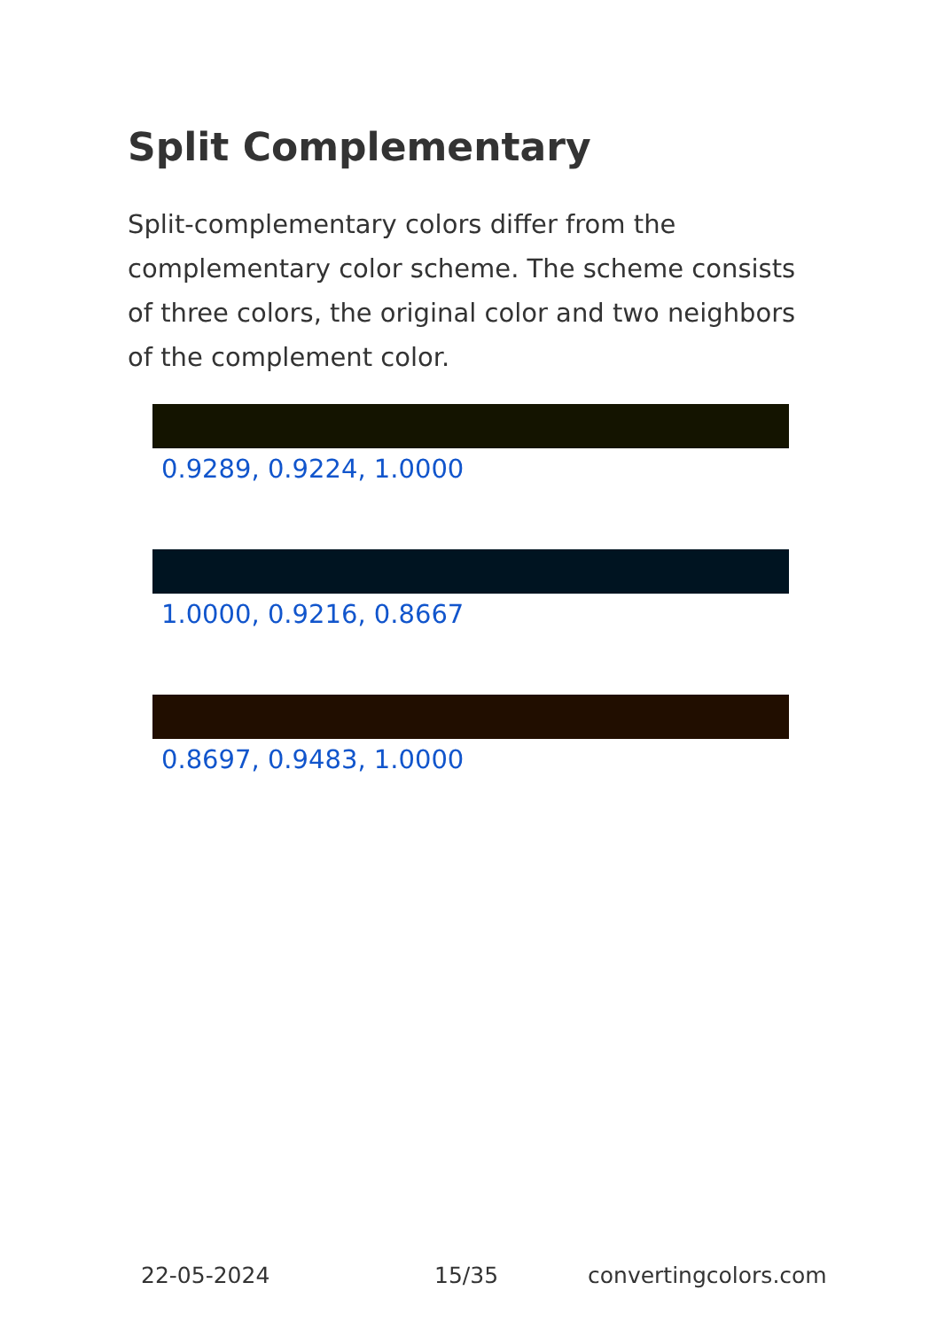Split Complementary
Split-complementary colors differ from the complementary color scheme. The scheme consists of three colors, the original color and two neighbors of the complement color.
0.9289, 0.9224, 1.0000
1.0000, 0.9216, 0.8667
0.8697, 0.9483, 1.0000
22-05-2024 15/35 convertingcolors.com